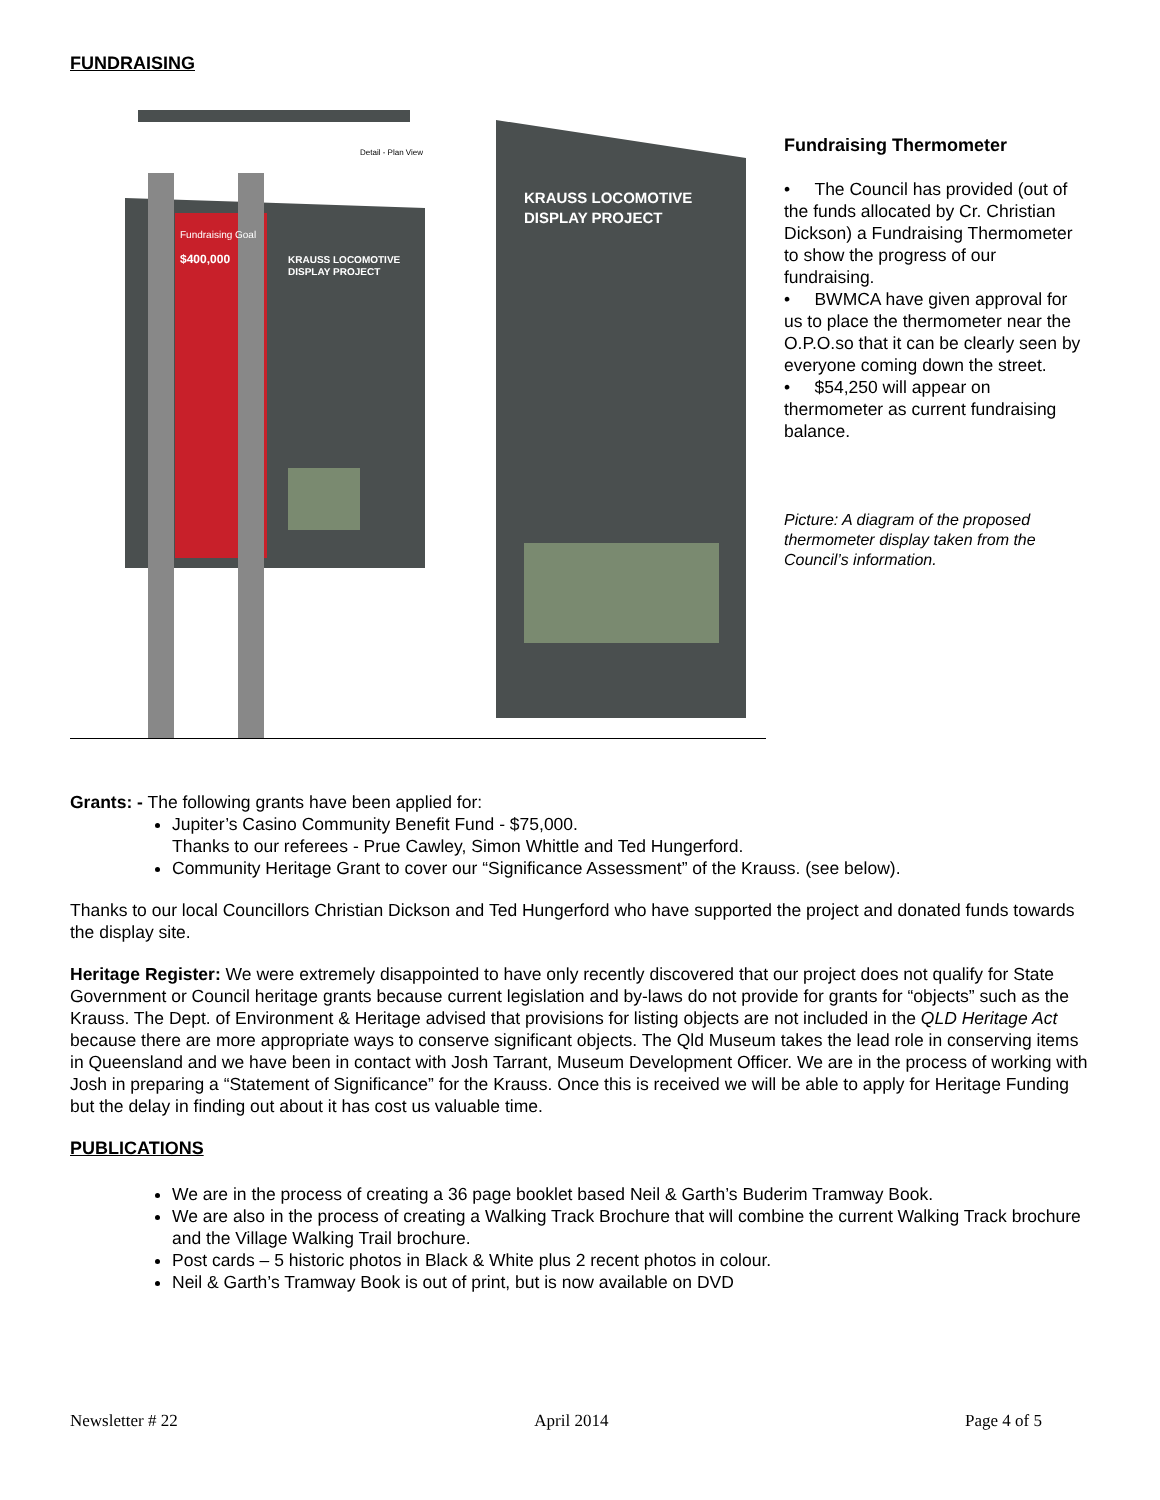FUNDRAISING
Fundraising Goal
$400,000
KRAUSS LOCOMOTIVE
DISPLAY PROJECT
KRAUSS LOCOMOTIVE
DISPLAY PROJECT
Detail - Plan View
Fundraising Thermometer
• The Council has provided (out of the funds allocated by Cr. Christian Dickson) a Fundraising Thermometer to show the progress of our fundraising.
• BWMCA have given approval for us to place the thermometer near the O.P.O.so that it can be clearly seen by everyone coming down the street.
• $54,250 will appear on thermometer as current fundraising balance.
Picture: A diagram of the proposed thermometer display taken from the Council’s information.
Grants: - The following grants have been applied for:
Jupiter’s Casino Community Benefit Fund - $75,000.
Thanks to our referees - Prue Cawley, Simon Whittle and Ted Hungerford.
Community Heritage Grant to cover our “Significance Assessment” of the Krauss. (see below).
Thanks to our local Councillors Christian Dickson and Ted Hungerford who have supported the project and donated funds towards the display site.
Heritage Register: We were extremely disappointed to have only recently discovered that our project does not qualify for State Government or Council heritage grants because current legislation and by-laws do not provide for grants for “objects” such as the Krauss. The Dept. of Environment & Heritage advised that provisions for listing objects are not included in the QLD Heritage Act because there are more appropriate ways to conserve significant objects. The Qld Museum takes the lead role in conserving items in Queensland and we have been in contact with Josh Tarrant, Museum Development Officer. We are in the process of working with Josh in preparing a “Statement of Significance” for the Krauss. Once this is received we will be able to apply for Heritage Funding but the delay in finding out about it has cost us valuable time.
PUBLICATIONS
We are in the process of creating a 36 page booklet based Neil & Garth’s Buderim Tramway Book.
We are also in the process of creating a Walking Track Brochure that will combine the current Walking Track brochure and the Village Walking Trail brochure.
Post cards – 5 historic photos in Black & White plus 2 recent photos in colour.
Neil & Garth’s Tramway Book is out of print, but is now available on DVD
Newsletter # 22 April 2014 Page 4 of 5